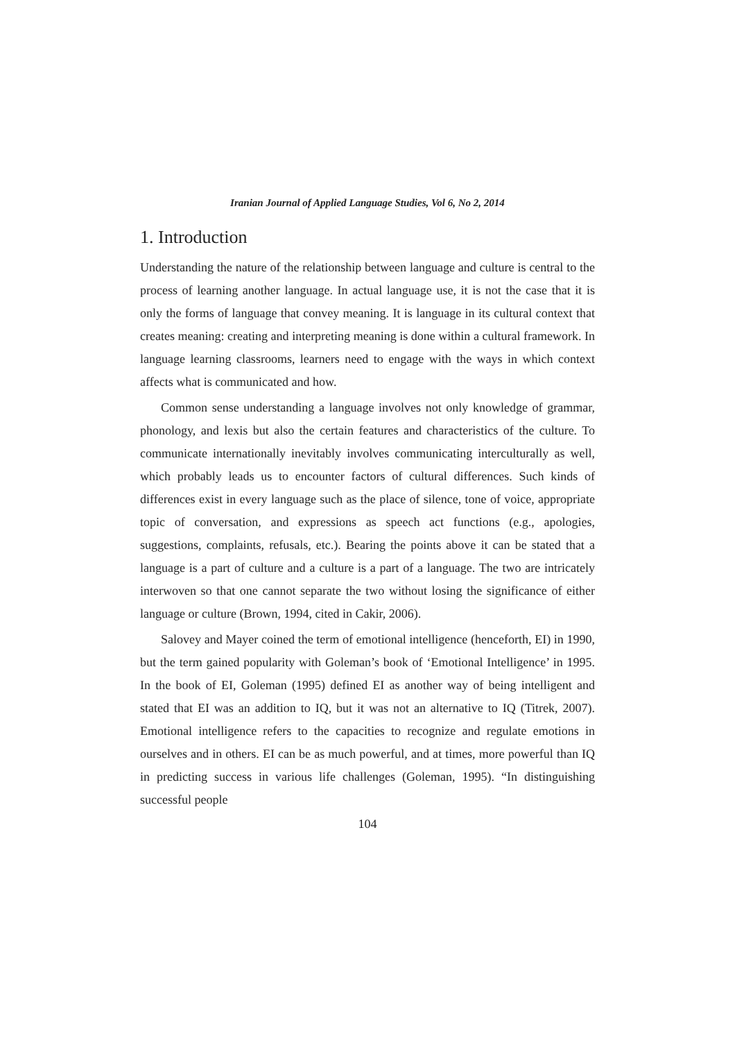Iranian Journal of Applied Language Studies, Vol 6, No 2, 2014
1. Introduction
Understanding the nature of the relationship between language and culture is central to the process of learning another language. In actual language use, it is not the case that it is only the forms of language that convey meaning. It is language in its cultural context that creates meaning: creating and interpreting meaning is done within a cultural framework. In language learning classrooms, learners need to engage with the ways in which context affects what is communicated and how.
Common sense understanding a language involves not only knowledge of grammar, phonology, and lexis but also the certain features and characteristics of the culture. To communicate internationally inevitably involves communicating interculturally as well, which probably leads us to encounter factors of cultural differences. Such kinds of differences exist in every language such as the place of silence, tone of voice, appropriate topic of conversation, and expressions as speech act functions (e.g., apologies, suggestions, complaints, refusals, etc.). Bearing the points above it can be stated that a language is a part of culture and a culture is a part of a language. The two are intricately interwoven so that one cannot separate the two without losing the significance of either language or culture (Brown, 1994, cited in Cakir, 2006).
Salovey and Mayer coined the term of emotional intelligence (henceforth, EI) in 1990, but the term gained popularity with Goleman’s book of ‘Emotional Intelligence’ in 1995. In the book of EI, Goleman (1995) defined EI as another way of being intelligent and stated that EI was an addition to IQ, but it was not an alternative to IQ (Titrek, 2007). Emotional intelligence refers to the capacities to recognize and regulate emotions in ourselves and in others. EI can be as much powerful, and at times, more powerful than IQ in predicting success in various life challenges (Goleman, 1995). “In distinguishing successful people
104